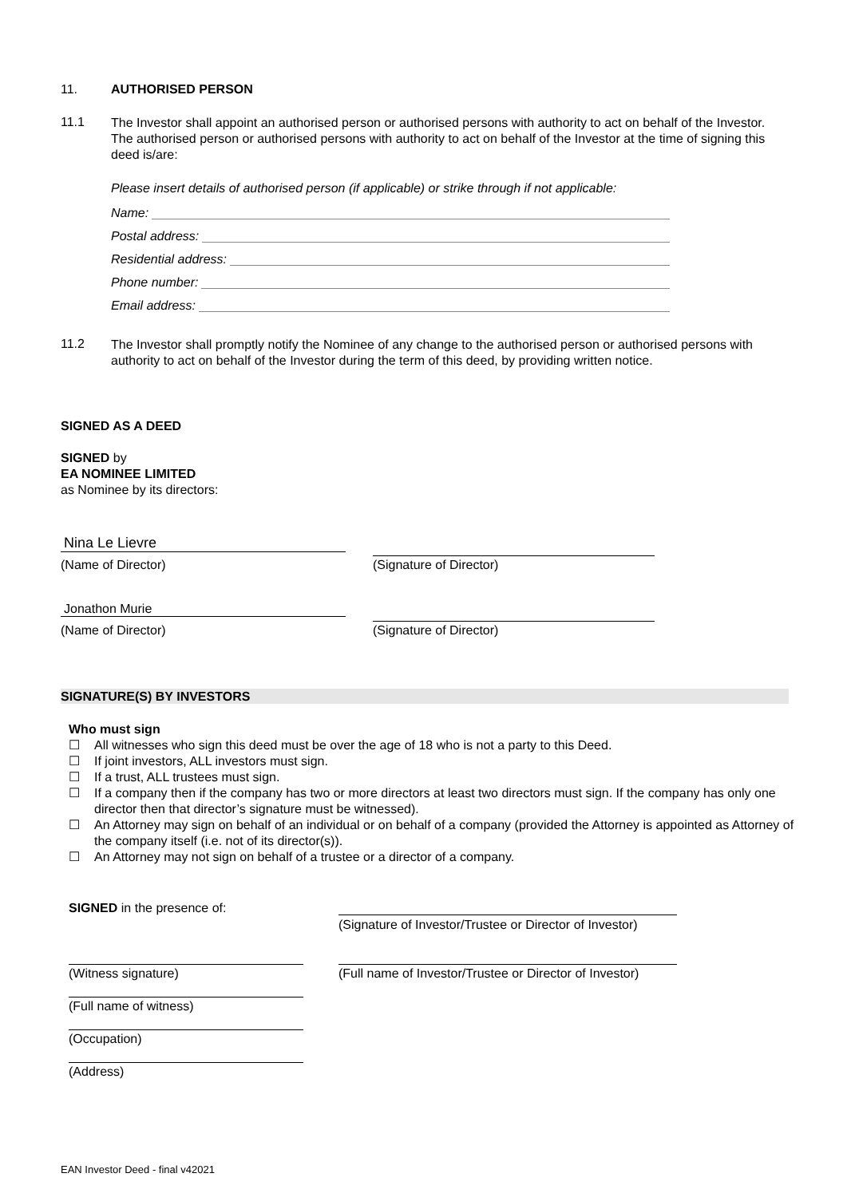11. AUTHORISED PERSON
11.1
The Investor shall appoint an authorised person or authorised persons with authority to act on behalf of the Investor. The authorised person or authorised persons with authority to act on behalf of the Investor at the time of signing this deed is/are:
Please insert details of authorised person (if applicable) or strike through if not applicable:
Name:
Postal address:
Residential address:
Phone number:
Email address:
11.2
The Investor shall promptly notify the Nominee of any change to the authorised person or authorised persons with authority to act on behalf of the Investor during the term of this deed, by providing written notice.
SIGNED AS A DEED
SIGNED by
EA NOMINEE LIMITED
as Nominee by its directors:
Nina Le Lievre
(Name of Director) (Signature of Director)
Jonathon Murie
(Name of Director) (Signature of Director)
SIGNATURE(S) BY INVESTORS
Who must sign
☐ All witnesses who sign this deed must be over the age of 18 who is not a party to this Deed.
☐ If joint investors, ALL investors must sign.
☐ If a trust, ALL trustees must sign.
☐ If a company then if the company has two or more directors at least two directors must sign. If the company has only one director then that director’s signature must be witnessed).
☐ An Attorney may sign on behalf of an individual or on behalf of a company (provided the Attorney is appointed as Attorney of the company itself (i.e. not of its director(s)).
☐ An Attorney may not sign on behalf of a trustee or a director of a company.
SIGNED in the presence of:
(Signature of Investor/Trustee or Director of Investor)
(Full name of Investor/Trustee or Director of Investor)
(Witness signature)
(Full name of witness)
(Occupation)
(Address)
EAN Investor Deed - final v42021